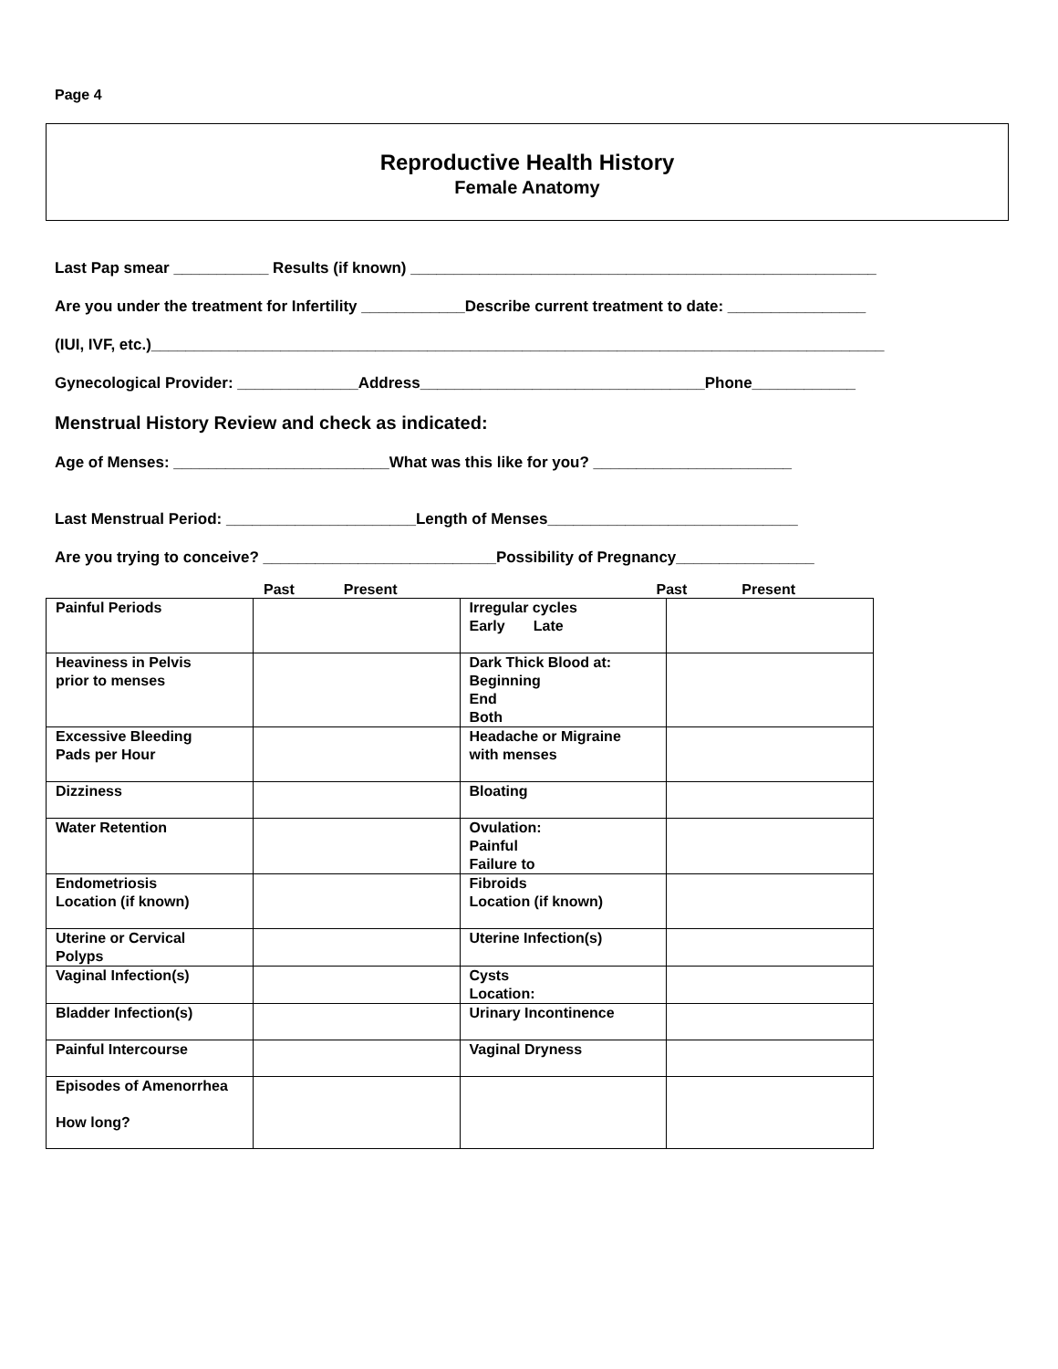Page 4
Reproductive Health History
Female Anatomy
Last Pap smear ___________ Results (if known) ______________________________________________________
Are you under the treatment for Infertility ____________Describe current treatment to date: ________________
(IUI, IVF, etc.)_____________________________________________________________________________________
Gynecological Provider: ______________Address_________________________________Phone____________
Menstrual History Review and check as indicated:
Age of Menses: _________________________What was this like for you? _______________________
Last Menstrual Period: ______________________Length of Menses_____________________________
Are you trying to conceive? ___________________________Possibility of Pregnancy________________
Past Present Past Present
| Painful Periods | | Irregular cycles Early Late | |
| Heaviness in Pelvis prior to menses | | Dark Thick Blood at: Beginning End Both | |
| Excessive Bleeding Pads per Hour | | Headache or Migraine with menses | |
| Dizziness | | Bloating | |
| Water Retention | | Ovulation: Painful Failure to | |
| Endometriosis Location (if known) | | Fibroids Location (if known) | |
| Uterine or Cervical Polyps | | Uterine Infection(s) | |
| Vaginal Infection(s) | | Cysts Location: | |
| Bladder Infection(s) | | Urinary Incontinence | |
| Painful Intercourse | | Vaginal Dryness | |
| Episodes of Amenorrhea How long? | | | |